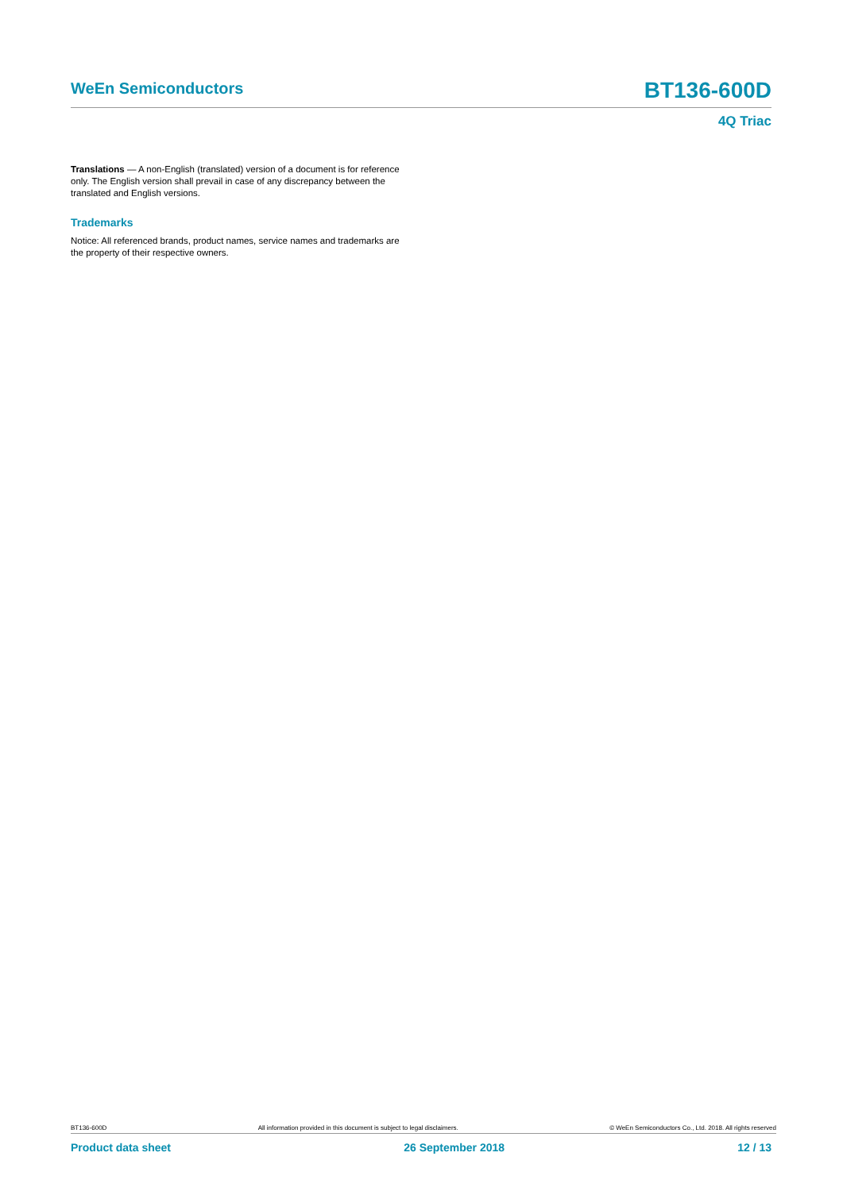WeEn Semiconductors BT136-600D
4Q Triac
Translations — A non-English (translated) version of a document is for reference only. The English version shall prevail in case of any discrepancy between the translated and English versions.
Trademarks
Notice: All referenced brands, product names, service names and trademarks are the property of their respective owners.
BT136-600D All information provided in this document is subject to legal disclaimers. © WeEn Semiconductors Co., Ltd. 2018. All rights reserved
Product data sheet 26 September 2018 12 / 13